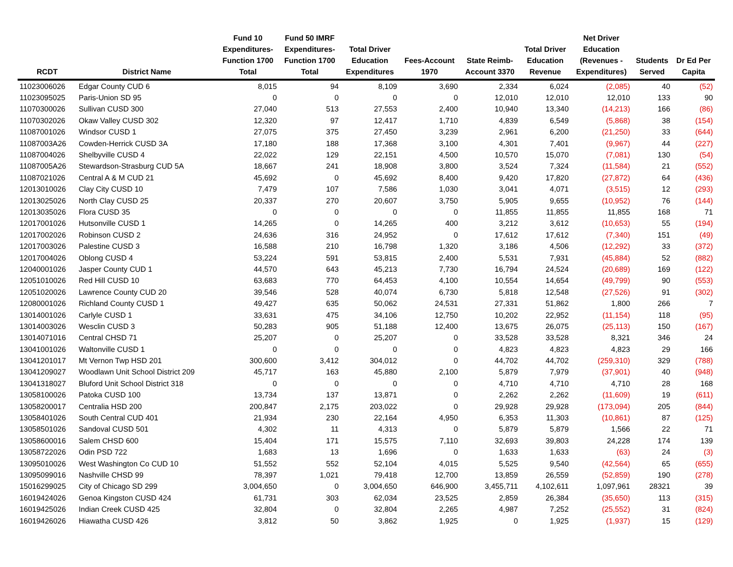| RCDT | District Name | Fund 10 Expenditures- Function 1700 Total | Fund 50 IMRF Expenditures- Function 1700 Total | Total Driver Education Expenditures | Fees-Account 1970 | State Reimb- Account 3370 | Total Driver Education Revenue | Net Driver Education (Revenues - Expenditures) | Students Served | Dr Ed Per Capita |
| --- | --- | --- | --- | --- | --- | --- | --- | --- | --- | --- |
| 11023006026 | Edgar County CUD 6 | 8,015 | 94 | 8,109 | 3,690 | 2,334 | 6,024 | (2,085) | 40 | (52) |
| 11023095025 | Paris-Union SD 95 | 0 | 0 | 0 | 0 | 12,010 | 12,010 | 12,010 | 133 | 90 |
| 11070300026 | Sullivan CUSD 300 | 27,040 | 513 | 27,553 | 2,400 | 10,940 | 13,340 | (14,213) | 166 | (86) |
| 11070302026 | Okaw Valley CUSD 302 | 12,320 | 97 | 12,417 | 1,710 | 4,839 | 6,549 | (5,868) | 38 | (154) |
| 11087001026 | Windsor CUSD 1 | 27,075 | 375 | 27,450 | 3,239 | 2,961 | 6,200 | (21,250) | 33 | (644) |
| 11087003A26 | Cowden-Herrick CUSD 3A | 17,180 | 188 | 17,368 | 3,100 | 4,301 | 7,401 | (9,967) | 44 | (227) |
| 11087004026 | Shelbyville CUSD 4 | 22,022 | 129 | 22,151 | 4,500 | 10,570 | 15,070 | (7,081) | 130 | (54) |
| 11087005A26 | Stewardson-Strasburg CUD 5A | 18,667 | 241 | 18,908 | 3,800 | 3,524 | 7,324 | (11,584) | 21 | (552) |
| 11087021026 | Central A & M CUD 21 | 45,692 | 0 | 45,692 | 8,400 | 9,420 | 17,820 | (27,872) | 64 | (436) |
| 12013010026 | Clay City CUSD 10 | 7,479 | 107 | 7,586 | 1,030 | 3,041 | 4,071 | (3,515) | 12 | (293) |
| 12013025026 | North Clay CUSD 25 | 20,337 | 270 | 20,607 | 3,750 | 5,905 | 9,655 | (10,952) | 76 | (144) |
| 12013035026 | Flora CUSD 35 | 0 | 0 | 0 | 0 | 11,855 | 11,855 | 11,855 | 168 | 71 |
| 12017001026 | Hutsonville CUSD 1 | 14,265 | 0 | 14,265 | 400 | 3,212 | 3,612 | (10,653) | 55 | (194) |
| 12017002026 | Robinson CUSD 2 | 24,636 | 316 | 24,952 | 0 | 17,612 | 17,612 | (7,340) | 151 | (49) |
| 12017003026 | Palestine CUSD 3 | 16,588 | 210 | 16,798 | 1,320 | 3,186 | 4,506 | (12,292) | 33 | (372) |
| 12017004026 | Oblong CUSD 4 | 53,224 | 591 | 53,815 | 2,400 | 5,531 | 7,931 | (45,884) | 52 | (882) |
| 12040001026 | Jasper County CUD 1 | 44,570 | 643 | 45,213 | 7,730 | 16,794 | 24,524 | (20,689) | 169 | (122) |
| 12051010026 | Red Hill CUSD 10 | 63,683 | 770 | 64,453 | 4,100 | 10,554 | 14,654 | (49,799) | 90 | (553) |
| 12051020026 | Lawrence County CUD 20 | 39,546 | 528 | 40,074 | 6,730 | 5,818 | 12,548 | (27,526) | 91 | (302) |
| 12080001026 | Richland County CUSD 1 | 49,427 | 635 | 50,062 | 24,531 | 27,331 | 51,862 | 1,800 | 266 | 7 |
| 13014001026 | Carlyle CUSD 1 | 33,631 | 475 | 34,106 | 12,750 | 10,202 | 22,952 | (11,154) | 118 | (95) |
| 13014003026 | Wesclin CUSD 3 | 50,283 | 905 | 51,188 | 12,400 | 13,675 | 26,075 | (25,113) | 150 | (167) |
| 13014071016 | Central CHSD 71 | 25,207 | 0 | 25,207 | 0 | 33,528 | 33,528 | 8,321 | 346 | 24 |
| 13041001026 | Waltonville CUSD 1 | 0 | 0 | 0 | 0 | 4,823 | 4,823 | 4,823 | 29 | 166 |
| 13041201017 | Mt Vernon Twp HSD 201 | 300,600 | 3,412 | 304,012 | 0 | 44,702 | 44,702 | (259,310) | 329 | (788) |
| 13041209027 | Woodlawn Unit School District 209 | 45,717 | 163 | 45,880 | 2,100 | 5,879 | 7,979 | (37,901) | 40 | (948) |
| 13041318027 | Bluford Unit School District 318 | 0 | 0 | 0 | 0 | 4,710 | 4,710 | 4,710 | 28 | 168 |
| 13058100026 | Patoka CUSD 100 | 13,734 | 137 | 13,871 | 0 | 2,262 | 2,262 | (11,609) | 19 | (611) |
| 13058200017 | Centralia HSD 200 | 200,847 | 2,175 | 203,022 | 0 | 29,928 | 29,928 | (173,094) | 205 | (844) |
| 13058401026 | South Central CUD 401 | 21,934 | 230 | 22,164 | 4,950 | 6,353 | 11,303 | (10,861) | 87 | (125) |
| 13058501026 | Sandoval CUSD 501 | 4,302 | 11 | 4,313 | 0 | 5,879 | 5,879 | 1,566 | 22 | 71 |
| 13058600016 | Salem CHSD 600 | 15,404 | 171 | 15,575 | 7,110 | 32,693 | 39,803 | 24,228 | 174 | 139 |
| 13058722026 | Odin PSD 722 | 1,683 | 13 | 1,696 | 0 | 1,633 | 1,633 | (63) | 24 | (3) |
| 13095010026 | West Washington Co CUD 10 | 51,552 | 552 | 52,104 | 4,015 | 5,525 | 9,540 | (42,564) | 65 | (655) |
| 13095099016 | Nashville CHSD 99 | 78,397 | 1,021 | 79,418 | 12,700 | 13,859 | 26,559 | (52,859) | 190 | (278) |
| 15016299025 | City of Chicago SD 299 | 3,004,650 | 0 | 3,004,650 | 646,900 | 3,455,711 | 4,102,611 | 1,097,961 | 28321 | 39 |
| 16019424026 | Genoa Kingston CUSD 424 | 61,731 | 303 | 62,034 | 23,525 | 2,859 | 26,384 | (35,650) | 113 | (315) |
| 16019425026 | Indian Creek CUSD 425 | 32,804 | 0 | 32,804 | 2,265 | 4,987 | 7,252 | (25,552) | 31 | (824) |
| 16019426026 | Hiawatha CUSD 426 | 3,812 | 50 | 3,862 | 1,925 | 0 | 1,925 | (1,937) | 15 | (129) |